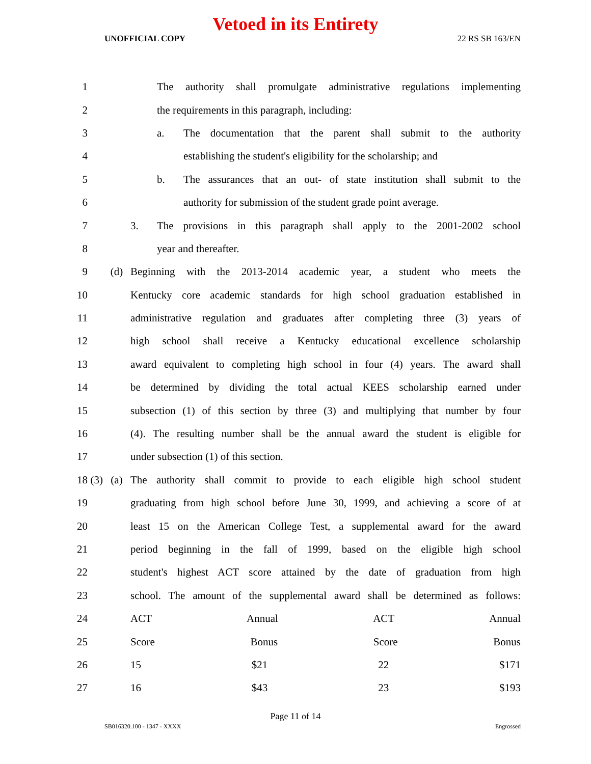Vetoed in its Entirety
UNOFFICIAL COPY 22 RS SB 163/EN
| 1 | | | | The authority shall promulgate administrative regulations implementing | |
| 2 | | | | the requirements in this paragraph, including: | |
| 3 | | | | a. | The documentation that the parent shall submit to the authority |
| 4 | | | | | establishing the student's eligibility for the scholarship; and |
| 5 | | | | b. | The assurances that an out- of state institution shall submit to the |
| 6 | | | | | authority for submission of the student grade point average. |
| 7 | | | 3. | The provisions in this paragraph shall apply to the 2001-2002 school | |
| 8 | | | | year and thereafter. | |
| 9 | | (d) | Beginning with the 2013-2014 academic year, a student who meets the | | |
| 10 | | | Kentucky core academic standards for high school graduation established in | | |
| 11 | | | administrative regulation and graduates after completing three (3) years of | | |
| 12 | | | high school shall receive a Kentucky educational excellence scholarship | | |
| 13 | | | award equivalent to completing high school in four (4) years. The award shall | | |
| 14 | | | be determined by dividing the total actual KEES scholarship earned under | | |
| 15 | | | subsection (1) of this section by three (3) and multiplying that number by four | | |
| 16 | | | (4). The resulting number shall be the annual award the student is eligible for | | |
| 17 | | | under subsection (1) of this section. | | |
| 18 | (3) | (a) | The authority shall commit to provide to each eligible high school student | | |
| 19 | | | graduating from high school before June 30, 1999, and achieving a score of at | | |
| 20 | | | least 15 on the American College Test, a supplemental award for the award | | |
| 21 | | | period beginning in the fall of 1999, based on the eligible high school | | |
| 22 | | | student's highest ACT score attained by the date of graduation from high | | |
| 23 | | | school. The amount of the supplemental award shall be determined as follows: | | |
| 24 | | | ACT Annual ACT Annual | | |
| 25 | | | Score Bonus Score Bonus | | |
| 26 | | | 15 $21 22 $171 | | |
| 27 | | | 16 $43 23 $193 | | |
Page 11 of 14
SB016320.100 - 1347 - XXXX Engrossed